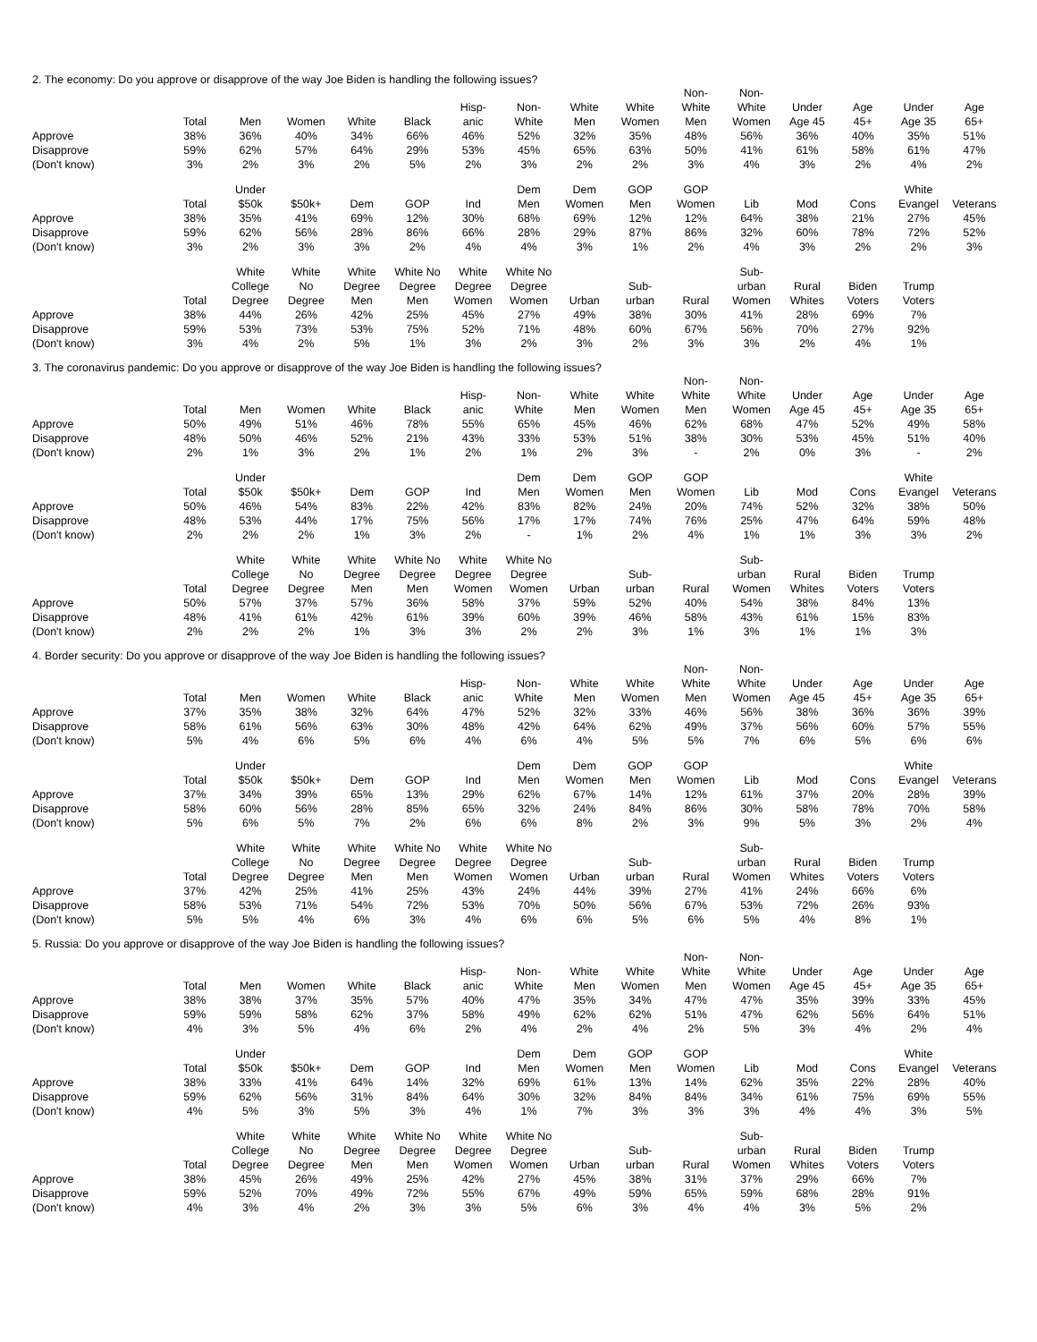2. The economy: Do you approve or disapprove of the way Joe Biden is handling the following issues?
| | Total | Men | Women | White | Black | Hisp- anic | Non- White | White Men | White Women | Non- White Men | Non- White Women | Under Age 45 | Age 45+ | Under Age 35 | Age 65+ |
| --- | --- | --- | --- | --- | --- | --- | --- | --- | --- | --- | --- | --- | --- | --- | --- |
| Approve | 38% | 36% | 40% | 34% | 66% | 46% | 52% | 32% | 35% | 48% | 56% | 36% | 40% | 35% | 51% |
| Disapprove | 59% | 62% | 57% | 64% | 29% | 53% | 45% | 65% | 63% | 50% | 41% | 61% | 58% | 61% | 47% |
| (Don't know) | 3% | 2% | 3% | 2% | 5% | 2% | 3% | 2% | 2% | 3% | 4% | 3% | 2% | 4% | 2% |
| | Total | Under $50k | $50k+ | Dem | GOP | Ind | Dem Men | Dem Women | GOP Men | GOP Women | Lib | Mod | Cons | White Evangel | Veterans |
| --- | --- | --- | --- | --- | --- | --- | --- | --- | --- | --- | --- | --- | --- | --- | --- |
| Approve | 38% | 35% | 41% | 69% | 12% | 30% | 68% | 69% | 12% | 12% | 64% | 38% | 21% | 27% | 45% |
| Disapprove | 59% | 62% | 56% | 28% | 86% | 66% | 28% | 29% | 87% | 86% | 32% | 60% | 78% | 72% | 52% |
| (Don't know) | 3% | 2% | 3% | 3% | 2% | 4% | 4% | 3% | 1% | 2% | 4% | 3% | 2% | 2% | 3% |
| | Total | White College Degree | White No Degree | White Degree Men | White No Degree Men | White Degree Women | White No Degree Women | Urban | Sub- urban | Rural | Sub- urban Women | Rural Whites | Biden Voters | Trump Voters | |
| --- | --- | --- | --- | --- | --- | --- | --- | --- | --- | --- | --- | --- | --- | --- | --- |
| Approve | 38% | 44% | 26% | 42% | 25% | 45% | 27% | 49% | 38% | 30% | 41% | 28% | 69% | 7% | |
| Disapprove | 59% | 53% | 73% | 53% | 75% | 52% | 71% | 48% | 60% | 67% | 56% | 70% | 27% | 92% | |
| (Don't know) | 3% | 4% | 2% | 5% | 1% | 3% | 2% | 3% | 2% | 3% | 3% | 2% | 4% | 1% | |
3. The coronavirus pandemic: Do you approve or disapprove of the way Joe Biden is handling the following issues?
| | Total | Men | Women | White | Black | Hisp- anic | Non- White | White Men | White Women | Non- White Men | Non- White Women | Under Age 45 | Age 45+ | Under Age 35 | Age 65+ |
| --- | --- | --- | --- | --- | --- | --- | --- | --- | --- | --- | --- | --- | --- | --- | --- |
| Approve | 50% | 49% | 51% | 46% | 78% | 55% | 65% | 45% | 46% | 62% | 68% | 47% | 52% | 49% | 58% |
| Disapprove | 48% | 50% | 46% | 52% | 21% | 43% | 33% | 53% | 51% | 38% | 30% | 53% | 45% | 51% | 40% |
| (Don't know) | 2% | 1% | 3% | 2% | 1% | 2% | 1% | 2% | 3% | - | 2% | 0% | 3% | - | 2% |
| | Total | Under $50k | $50k+ | Dem | GOP | Ind | Dem Men | Dem Women | GOP Men | GOP Women | Lib | Mod | Cons | White Evangel | Veterans |
| --- | --- | --- | --- | --- | --- | --- | --- | --- | --- | --- | --- | --- | --- | --- | --- |
| Approve | 50% | 46% | 54% | 83% | 22% | 42% | 83% | 82% | 24% | 20% | 74% | 52% | 32% | 38% | 50% |
| Disapprove | 48% | 53% | 44% | 17% | 75% | 56% | 17% | 17% | 74% | 76% | 25% | 47% | 64% | 59% | 48% |
| (Don't know) | 2% | 2% | 2% | 1% | 3% | 2% | - | 1% | 2% | 4% | 1% | 1% | 3% | 3% | 2% |
| | Total | White College Degree | White No Degree | White Degree Men | White No Degree Men | White Degree Women | White No Degree Women | Urban | Sub- urban | Rural | Sub- urban Women | Rural Whites | Biden Voters | Trump Voters | |
| --- | --- | --- | --- | --- | --- | --- | --- | --- | --- | --- | --- | --- | --- | --- | --- |
| Approve | 50% | 57% | 37% | 57% | 36% | 58% | 37% | 59% | 52% | 40% | 54% | 38% | 84% | 13% | |
| Disapprove | 48% | 41% | 61% | 42% | 61% | 39% | 60% | 39% | 46% | 58% | 43% | 61% | 15% | 83% | |
| (Don't know) | 2% | 2% | 2% | 1% | 3% | 3% | 2% | 2% | 3% | 1% | 3% | 1% | 1% | 3% | |
4. Border security: Do you approve or disapprove of the way Joe Biden is handling the following issues?
| | Total | Men | Women | White | Black | Hisp- anic | Non- White | White Men | White Women | Non- White Men | Non- White Women | Under Age 45 | Age 45+ | Under Age 35 | Age 65+ |
| --- | --- | --- | --- | --- | --- | --- | --- | --- | --- | --- | --- | --- | --- | --- | --- |
| Approve | 37% | 35% | 38% | 32% | 64% | 47% | 52% | 32% | 33% | 46% | 56% | 38% | 36% | 36% | 39% |
| Disapprove | 58% | 61% | 56% | 63% | 30% | 48% | 42% | 64% | 62% | 49% | 37% | 56% | 60% | 57% | 55% |
| (Don't know) | 5% | 4% | 6% | 5% | 6% | 4% | 6% | 4% | 5% | 5% | 7% | 6% | 5% | 6% | 6% |
| | Total | Under $50k | $50k+ | Dem | GOP | Ind | Dem Men | Dem Women | GOP Men | GOP Women | Lib | Mod | Cons | White Evangel | Veterans |
| --- | --- | --- | --- | --- | --- | --- | --- | --- | --- | --- | --- | --- | --- | --- | --- |
| Approve | 37% | 34% | 39% | 65% | 13% | 29% | 62% | 67% | 14% | 12% | 61% | 37% | 20% | 28% | 39% |
| Disapprove | 58% | 60% | 56% | 28% | 85% | 65% | 32% | 24% | 84% | 86% | 30% | 58% | 78% | 70% | 58% |
| (Don't know) | 5% | 6% | 5% | 7% | 2% | 6% | 6% | 8% | 2% | 3% | 9% | 5% | 3% | 2% | 4% |
| | Total | White College Degree | White No Degree | White Degree Men | White No Degree Men | White Degree Women | White No Degree Women | Urban | Sub- urban | Rural | Sub- urban Women | Rural Whites | Biden Voters | Trump Voters | |
| --- | --- | --- | --- | --- | --- | --- | --- | --- | --- | --- | --- | --- | --- | --- | --- |
| Approve | 37% | 42% | 25% | 41% | 25% | 43% | 24% | 44% | 39% | 27% | 41% | 24% | 66% | 6% | |
| Disapprove | 58% | 53% | 71% | 54% | 72% | 53% | 70% | 50% | 56% | 67% | 53% | 72% | 26% | 93% | |
| (Don't know) | 5% | 5% | 4% | 6% | 3% | 4% | 6% | 6% | 5% | 6% | 5% | 4% | 8% | 1% | |
5. Russia: Do you approve or disapprove of the way Joe Biden is handling the following issues?
| | Total | Men | Women | White | Black | Hisp- anic | Non- White | White Men | White Women | Non- White Men | Non- White Women | Under Age 45 | Age 45+ | Under Age 35 | Age 65+ |
| --- | --- | --- | --- | --- | --- | --- | --- | --- | --- | --- | --- | --- | --- | --- | --- |
| Approve | 38% | 38% | 37% | 35% | 57% | 40% | 47% | 35% | 34% | 47% | 47% | 35% | 39% | 33% | 45% |
| Disapprove | 59% | 59% | 58% | 62% | 37% | 58% | 49% | 62% | 62% | 51% | 47% | 62% | 56% | 64% | 51% |
| (Don't know) | 4% | 3% | 5% | 4% | 6% | 2% | 4% | 2% | 4% | 2% | 5% | 3% | 4% | 2% | 4% |
| | Total | Under $50k | $50k+ | Dem | GOP | Ind | Dem Men | Dem Women | GOP Men | GOP Women | Lib | Mod | Cons | White Evangel | Veterans |
| --- | --- | --- | --- | --- | --- | --- | --- | --- | --- | --- | --- | --- | --- | --- | --- |
| Approve | 38% | 33% | 41% | 64% | 14% | 32% | 69% | 61% | 13% | 14% | 62% | 35% | 22% | 28% | 40% |
| Disapprove | 59% | 62% | 56% | 31% | 84% | 64% | 30% | 32% | 84% | 84% | 34% | 61% | 75% | 69% | 55% |
| (Don't know) | 4% | 5% | 3% | 5% | 3% | 4% | 1% | 7% | 3% | 3% | 3% | 4% | 4% | 3% | 5% |
| | Total | White College Degree | White No Degree | White Degree Men | White No Degree Men | White Degree Women | White No Degree Women | Urban | Sub- urban | Rural | Sub- urban Women | Rural Whites | Biden Voters | Trump Voters | |
| --- | --- | --- | --- | --- | --- | --- | --- | --- | --- | --- | --- | --- | --- | --- | --- |
| Approve | 38% | 45% | 26% | 49% | 25% | 42% | 27% | 45% | 38% | 31% | 37% | 29% | 66% | 7% | |
| Disapprove | 59% | 52% | 70% | 49% | 72% | 55% | 67% | 49% | 59% | 65% | 59% | 68% | 28% | 91% | |
| (Don't know) | 4% | 3% | 4% | 2% | 3% | 3% | 5% | 6% | 3% | 4% | 4% | 3% | 5% | 2% | |